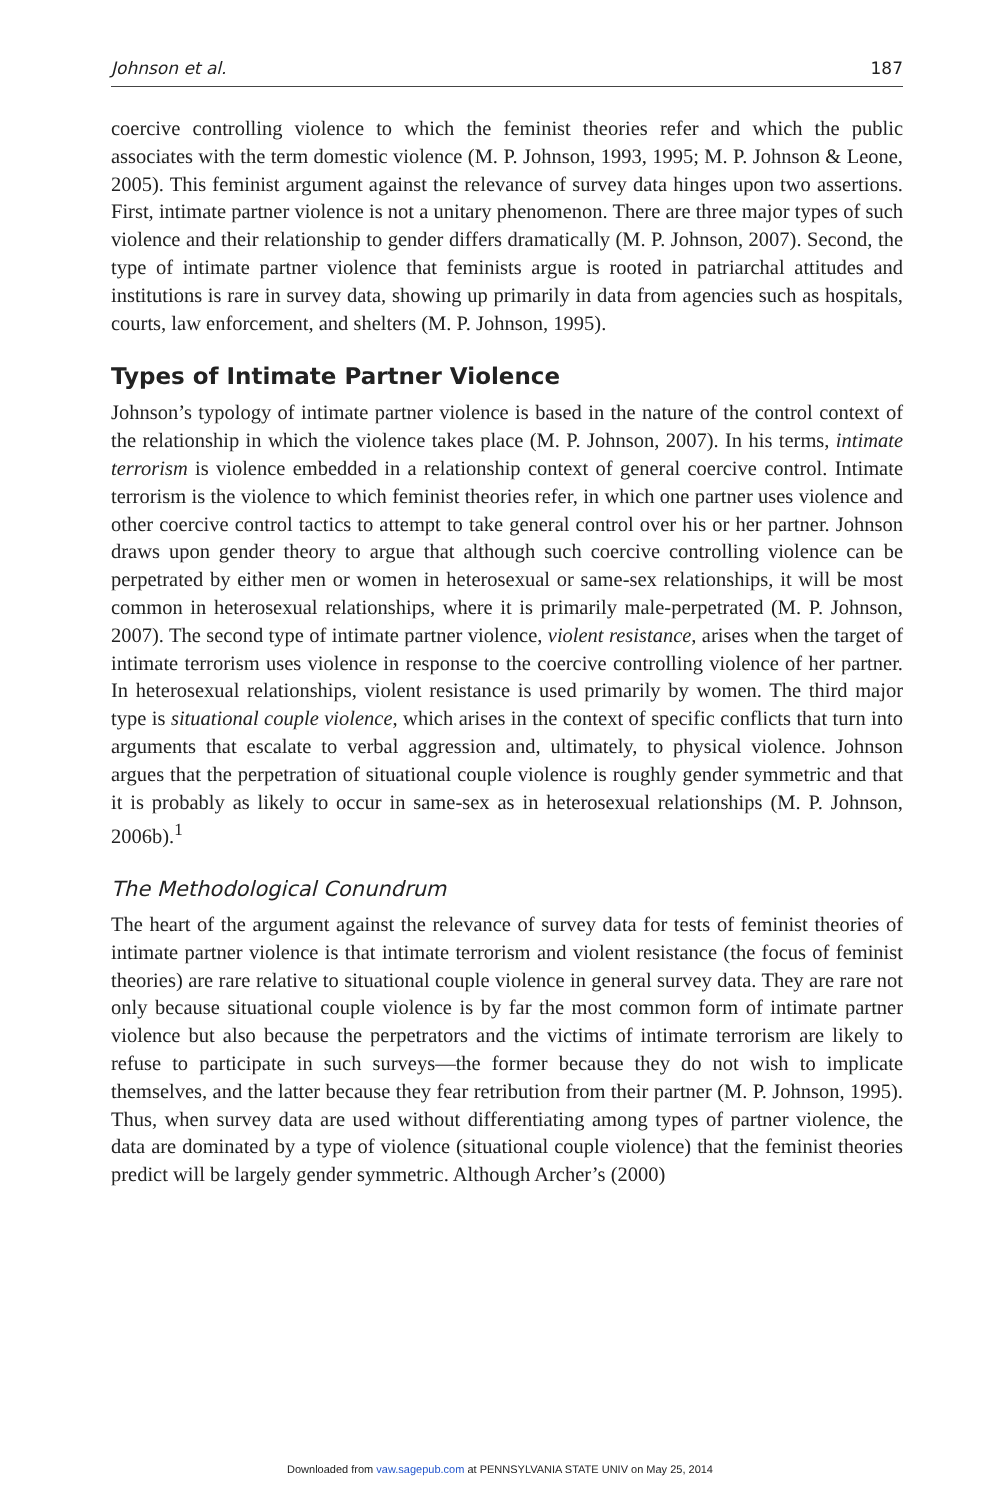Johnson et al. 187
coercive controlling violence to which the feminist theories refer and which the public associates with the term domestic violence (M. P. Johnson, 1993, 1995; M. P. Johnson & Leone, 2005). This feminist argument against the relevance of survey data hinges upon two assertions. First, intimate partner violence is not a unitary phenomenon. There are three major types of such violence and their relationship to gender differs dramatically (M. P. Johnson, 2007). Second, the type of intimate partner violence that feminists argue is rooted in patriarchal attitudes and institutions is rare in survey data, showing up primarily in data from agencies such as hospitals, courts, law enforcement, and shelters (M. P. Johnson, 1995).
Types of Intimate Partner Violence
Johnson’s typology of intimate partner violence is based in the nature of the control context of the relationship in which the violence takes place (M. P. Johnson, 2007). In his terms, intimate terrorism is violence embedded in a relationship context of general coercive control. Intimate terrorism is the violence to which feminist theories refer, in which one partner uses violence and other coercive control tactics to attempt to take general control over his or her partner. Johnson draws upon gender theory to argue that although such coercive controlling violence can be perpetrated by either men or women in heterosexual or same-sex relationships, it will be most common in heterosexual relationships, where it is primarily male-perpetrated (M. P. Johnson, 2007). The second type of intimate partner violence, violent resistance, arises when the target of intimate terrorism uses violence in response to the coercive controlling violence of her partner. In heterosexual relationships, violent resistance is used primarily by women. The third major type is situational couple violence, which arises in the context of specific conflicts that turn into arguments that escalate to verbal aggression and, ultimately, to physical violence. Johnson argues that the perpetration of situational couple violence is roughly gender symmetric and that it is probably as likely to occur in same-sex as in heterosexual relationships (M. P. Johnson, 2006b).<sup>1</sup>
The Methodological Conundrum
The heart of the argument against the relevance of survey data for tests of feminist theories of intimate partner violence is that intimate terrorism and violent resistance (the focus of feminist theories) are rare relative to situational couple violence in general survey data. They are rare not only because situational couple violence is by far the most common form of intimate partner violence but also because the perpetrators and the victims of intimate terrorism are likely to refuse to participate in such surveys—the former because they do not wish to implicate themselves, and the latter because they fear retribution from their partner (M. P. Johnson, 1995). Thus, when survey data are used without differentiating among types of partner violence, the data are dominated by a type of violence (situational couple violence) that the feminist theories predict will be largely gender symmetric. Although Archer’s (2000)
Downloaded from vaw.sagepub.com at PENNSYLVANIA STATE UNIV on May 25, 2014